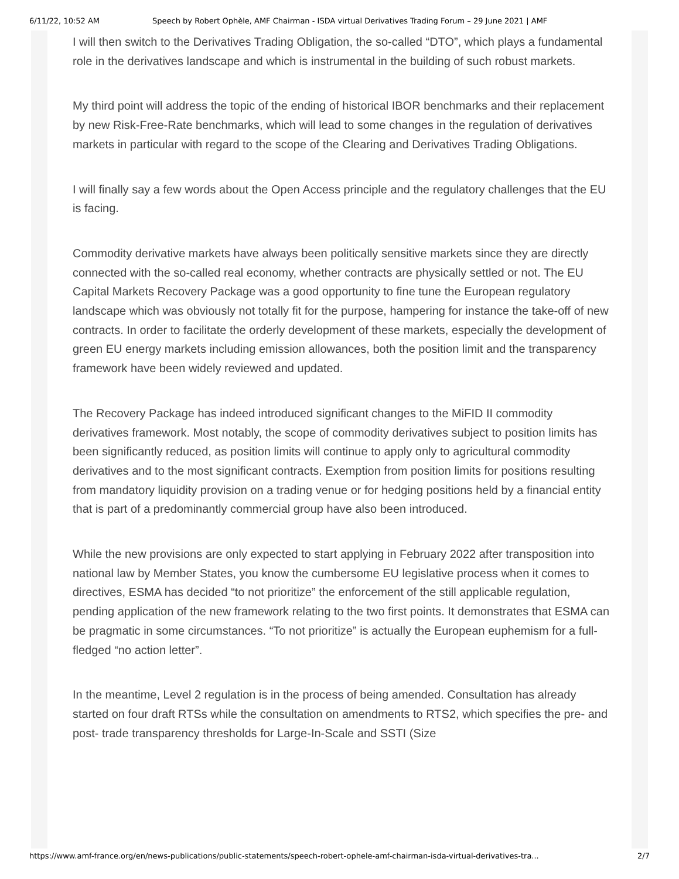6/11/22, 10:52 AM Speech by Robert Ophèle, AMF Chairman - ISDA virtual Derivatives Trading Forum – 29 June 2021 | AMF
I will then switch to the Derivatives Trading Obligation, the so-called “DTO”, which plays a fundamental role in the derivatives landscape and which is instrumental in the building of such robust markets.
My third point will address the topic of the ending of historical IBOR benchmarks and their replacement by new Risk-Free-Rate benchmarks, which will lead to some changes in the regulation of derivatives markets in particular with regard to the scope of the Clearing and Derivatives Trading Obligations.
I will finally say a few words about the Open Access principle and the regulatory challenges that the EU is facing.
Commodity derivative markets have always been politically sensitive markets since they are directly connected with the so-called real economy, whether contracts are physically settled or not. The EU Capital Markets Recovery Package was a good opportunity to fine tune the European regulatory landscape which was obviously not totally fit for the purpose, hampering for instance the take-off of new contracts. In order to facilitate the orderly development of these markets, especially the development of green EU energy markets including emission allowances, both the position limit and the transparency framework have been widely reviewed and updated.
The Recovery Package has indeed introduced significant changes to the MiFID II commodity derivatives framework. Most notably, the scope of commodity derivatives subject to position limits has been significantly reduced, as position limits will continue to apply only to agricultural commodity derivatives and to the most significant contracts. Exemption from position limits for positions resulting from mandatory liquidity provision on a trading venue or for hedging positions held by a financial entity that is part of a predominantly commercial group have also been introduced.
While the new provisions are only expected to start applying in February 2022 after transposition into national law by Member States, you know the cumbersome EU legislative process when it comes to directives, ESMA has decided “to not prioritize” the enforcement of the still applicable regulation, pending application of the new framework relating to the two first points. It demonstrates that ESMA can be pragmatic in some circumstances. “To not prioritize” is actually the European euphemism for a full-fledged “no action letter”.
In the meantime, Level 2 regulation is in the process of being amended. Consultation has already started on four draft RTSs while the consultation on amendments to RTS2, which specifies the pre- and post- trade transparency thresholds for Large-In-Scale and SSTI (Size
https://www.amf-france.org/en/news-publications/public-statements/speech-robert-ophele-amf-chairman-isda-virtual-derivatives-tra... 2/7